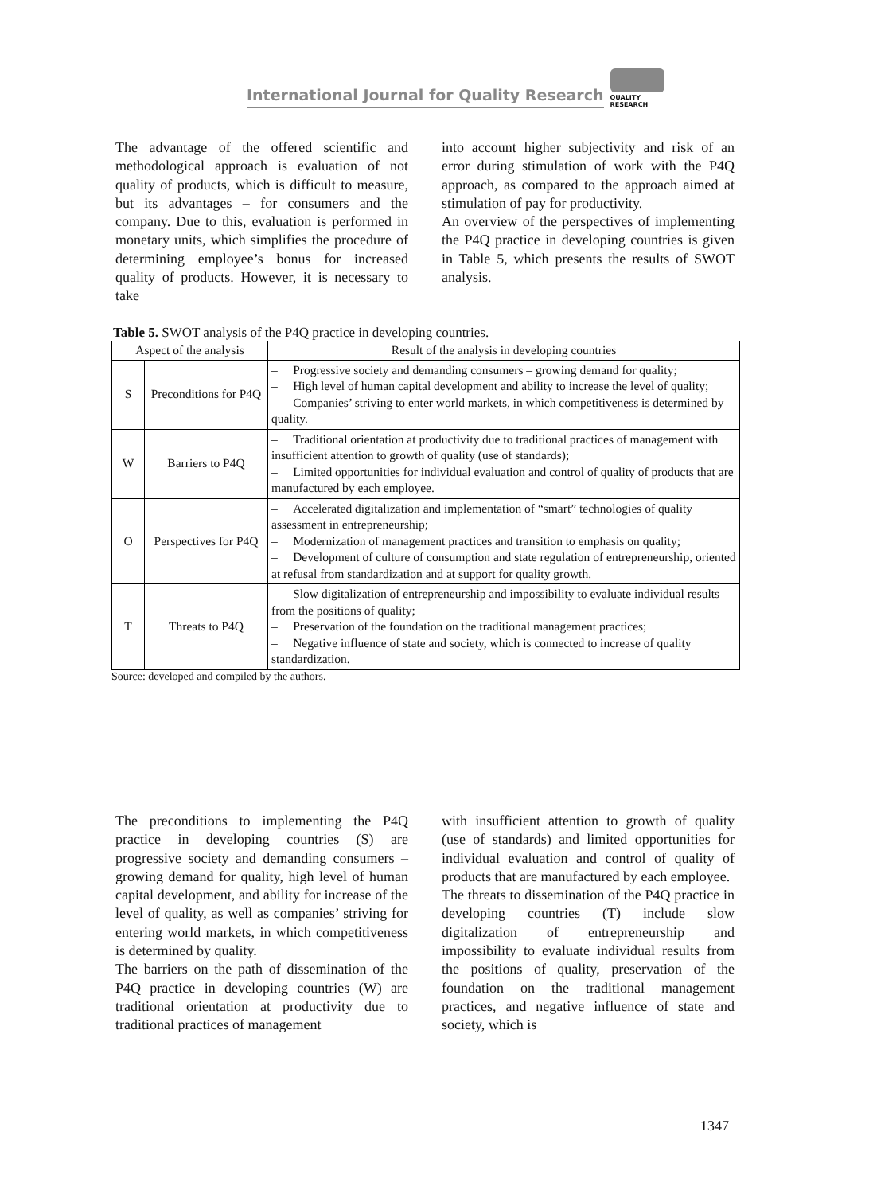International Journal for Quality Research
QUALITY
RESEARCH
The advantage of the offered scientific and methodological approach is evaluation of not quality of products, which is difficult to measure, but its advantages – for consumers and the company. Due to this, evaluation is performed in monetary units, which simplifies the procedure of determining employee’s bonus for increased quality of products. However, it is necessary to take
into account higher subjectivity and risk of an error during stimulation of work with the P4Q approach, as compared to the approach aimed at stimulation of pay for productivity.
An overview of the perspectives of implementing the P4Q practice in developing countries is given in Table 5, which presents the results of SWOT analysis.
Table 5. SWOT analysis of the P4Q practice in developing countries.
| Aspect of the analysis | | Result of the analysis in developing countries |
| --- | --- | --- |
| S | Preconditions for P4Q | – Progressive society and demanding consumers – growing demand for quality; – High level of human capital development and ability to increase the level of quality; – Companies’ striving to enter world markets, in which competitiveness is determined by quality. |
| W | Barriers to P4Q | – Traditional orientation at productivity due to traditional practices of management with insufficient attention to growth of quality (use of standards); – Limited opportunities for individual evaluation and control of quality of products that are manufactured by each employee. |
| O | Perspectives for P4Q | – Accelerated digitalization and implementation of “smart” technologies of quality assessment in entrepreneurship; – Modernization of management practices and transition to emphasis on quality; – Development of culture of consumption and state regulation of entrepreneurship, oriented at refusal from standardization and at support for quality growth. |
| T | Threats to P4Q | – Slow digitalization of entrepreneurship and impossibility to evaluate individual results from the positions of quality; – Preservation of the foundation on the traditional management practices; – Negative influence of state and society, which is connected to increase of quality standardization. |
Source: developed and compiled by the authors.
The preconditions to implementing the P4Q practice in developing countries (S) are progressive society and demanding consumers – growing demand for quality, high level of human capital development, and ability for increase of the level of quality, as well as companies’ striving for entering world markets, in which competitiveness is determined by quality.
The barriers on the path of dissemination of the P4Q practice in developing countries (W) are traditional orientation at productivity due to traditional practices of management
with insufficient attention to growth of quality (use of standards) and limited opportunities for individual evaluation and control of quality of products that are manufactured by each employee.
The threats to dissemination of the P4Q practice in developing countries (T) include slow digitalization of entrepreneurship and impossibility to evaluate individual results from the positions of quality, preservation of the foundation on the traditional management practices, and negative influence of state and society, which is
1347